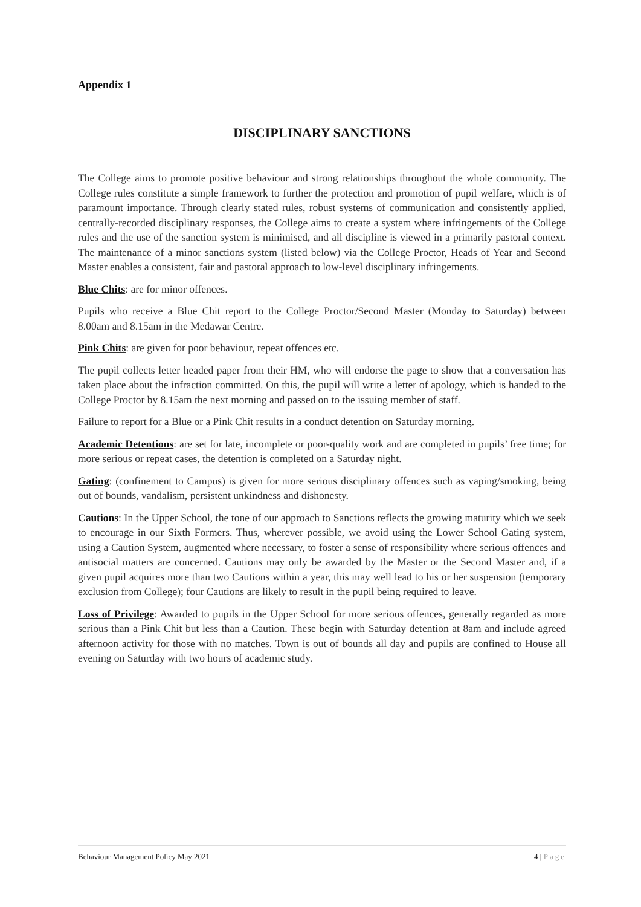Appendix 1
DISCIPLINARY SANCTIONS
The College aims to promote positive behaviour and strong relationships throughout the whole community. The College rules constitute a simple framework to further the protection and promotion of pupil welfare, which is of paramount importance. Through clearly stated rules, robust systems of communication and consistently applied, centrally-recorded disciplinary responses, the College aims to create a system where infringements of the College rules and the use of the sanction system is minimised, and all discipline is viewed in a primarily pastoral context. The maintenance of a minor sanctions system (listed below) via the College Proctor, Heads of Year and Second Master enables a consistent, fair and pastoral approach to low-level disciplinary infringements.
Blue Chits: are for minor offences.
Pupils who receive a Blue Chit report to the College Proctor/Second Master (Monday to Saturday) between 8.00am and 8.15am in the Medawar Centre.
Pink Chits: are given for poor behaviour, repeat offences etc.
The pupil collects letter headed paper from their HM, who will endorse the page to show that a conversation has taken place about the infraction committed. On this, the pupil will write a letter of apology, which is handed to the College Proctor by 8.15am the next morning and passed on to the issuing member of staff.
Failure to report for a Blue or a Pink Chit results in a conduct detention on Saturday morning.
Academic Detentions: are set for late, incomplete or poor-quality work and are completed in pupils’ free time; for more serious or repeat cases, the detention is completed on a Saturday night.
Gating: (confinement to Campus) is given for more serious disciplinary offences such as vaping/smoking, being out of bounds, vandalism, persistent unkindness and dishonesty.
Cautions: In the Upper School, the tone of our approach to Sanctions reflects the growing maturity which we seek to encourage in our Sixth Formers. Thus, wherever possible, we avoid using the Lower School Gating system, using a Caution System, augmented where necessary, to foster a sense of responsibility where serious offences and antisocial matters are concerned. Cautions may only be awarded by the Master or the Second Master and, if a given pupil acquires more than two Cautions within a year, this may well lead to his or her suspension (temporary exclusion from College); four Cautions are likely to result in the pupil being required to leave.
Loss of Privilege: Awarded to pupils in the Upper School for more serious offences, generally regarded as more serious than a Pink Chit but less than a Caution. These begin with Saturday detention at 8am and include agreed afternoon activity for those with no matches. Town is out of bounds all day and pupils are confined to House all evening on Saturday with two hours of academic study.
Behaviour Management Policy May 2021
4 | Page